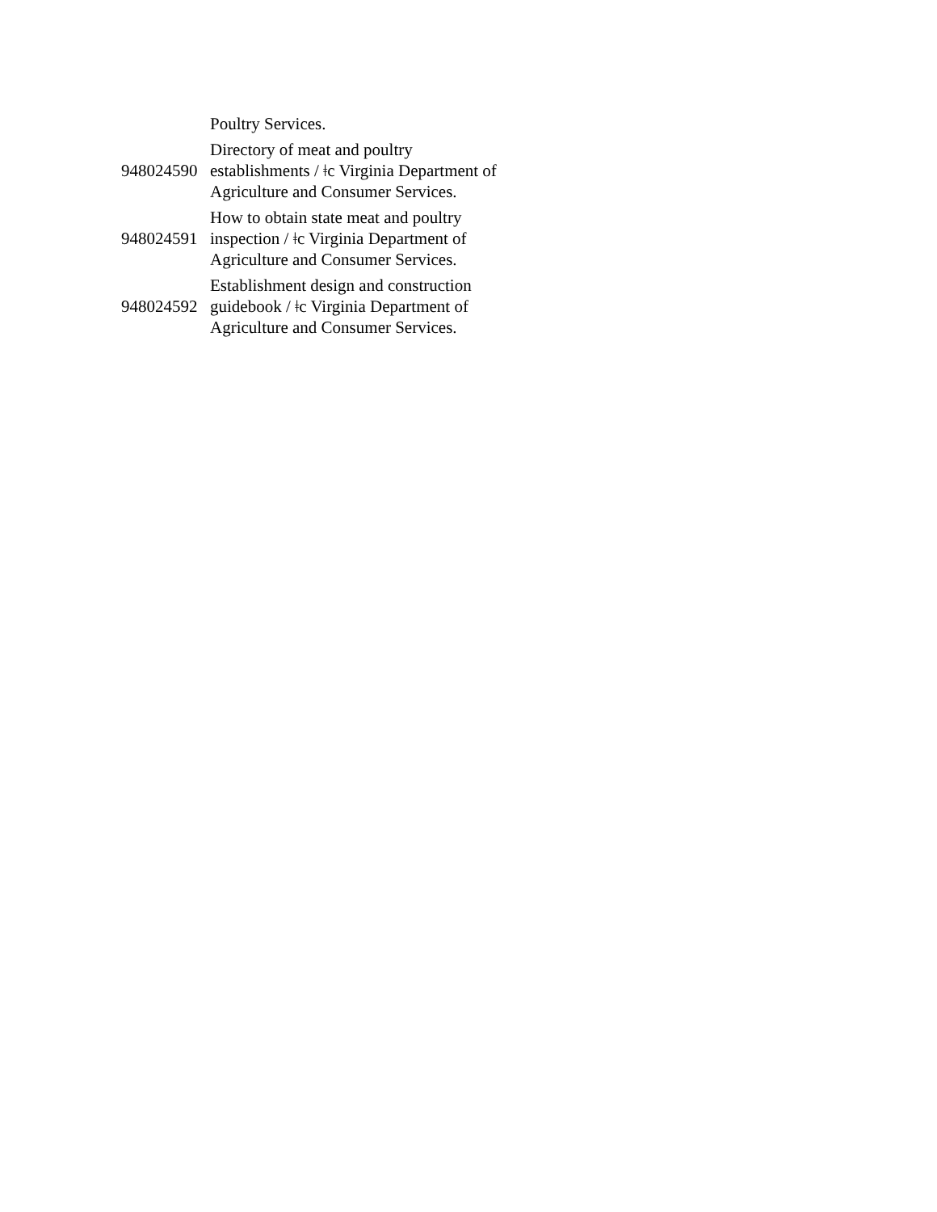| | Poultry Services. |
| 948024590 | Directory of meat and poultry establishments / ǂc Virginia Department of Agriculture and Consumer Services. |
| 948024591 | How to obtain state meat and poultry inspection / ǂc Virginia Department of Agriculture and Consumer Services. |
| 948024592 | Establishment design and construction guidebook / ǂc Virginia Department of Agriculture and Consumer Services. |